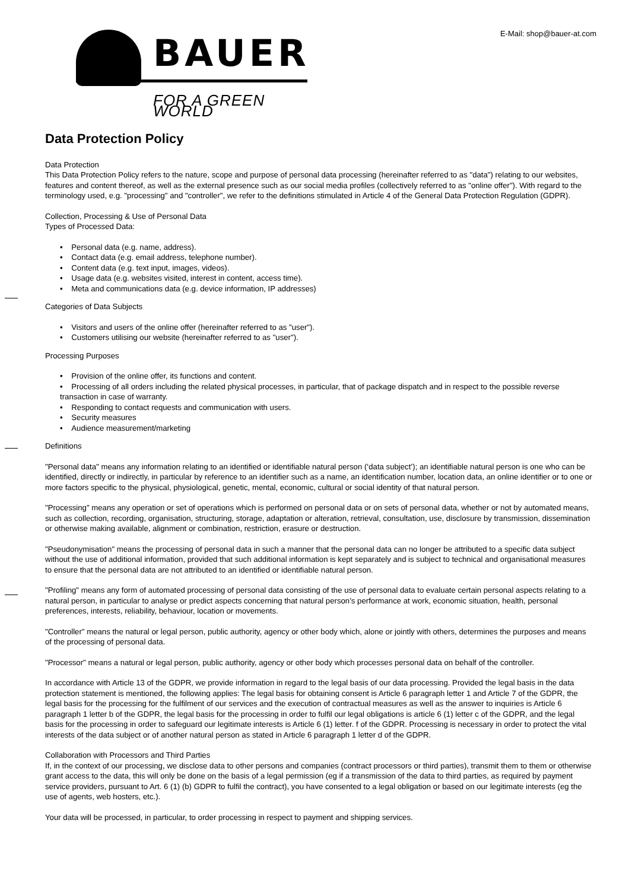E-Mail: shop@bauer-at.com
BAUER
FOR A GREEN WORLD
Data Protection Policy
Data Protection
This Data Protection Policy refers to the nature, scope and purpose of personal data processing (hereinafter referred to as "data") relating to our websites, features and content thereof, as well as the external presence such as our social media profiles (collectively referred to as "online offer"). With regard to the terminology used, e.g. "processing" and "controller", we refer to the definitions stimulated in Article 4 of the General Data Protection Regulation (GDPR).
Collection, Processing & Use of Personal Data
Types of Processed Data:
• Personal data (e.g. name, address).
• Contact data (e.g. email address, telephone number).
• Content data (e.g. text input, images, videos).
• Usage data (e.g. websites visited, interest in content, access time).
• Meta and communications data (e.g. device information, IP addresses)
Categories of Data Subjects
• Visitors and users of the online offer (hereinafter referred to as "user").
• Customers utilising our website (hereinafter referred to as "user").
Processing Purposes
• Provision of the online offer, its functions and content.
• Processing of all orders including the related physical processes, in particular, that of package dispatch and in respect to the possible reverse transaction in case of warranty.
• Responding to contact requests and communication with users.
• Security measures
• Audience measurement/marketing
Definitions
"Personal data" means any information relating to an identified or identifiable natural person (‘data subject’); an identifiable natural person is one who can be identified, directly or indirectly, in particular by reference to an identifier such as a name, an identification number, location data, an online identifier or to one or more factors specific to the physical, physiological, genetic, mental, economic, cultural or social identity of that natural person.
"Processing" means any operation or set of operations which is performed on personal data or on sets of personal data, whether or not by automated means, such as collection, recording, organisation, structuring, storage, adaptation or alteration, retrieval, consultation, use, disclosure by transmission, dissemination or otherwise making available, alignment or combination, restriction, erasure or destruction.
"Pseudonymisation" means the processing of personal data in such a manner that the personal data can no longer be attributed to a specific data subject without the use of additional information, provided that such additional information is kept separately and is subject to technical and organisational measures to ensure that the personal data are not attributed to an identified or identifiable natural person.
"Profiling" means any form of automated processing of personal data consisting of the use of personal data to evaluate certain personal aspects relating to a natural person, in particular to analyse or predict aspects concerning that natural person’s performance at work, economic situation, health, personal preferences, interests, reliability, behaviour, location or movements.
"Controller" means the natural or legal person, public authority, agency or other body which, alone or jointly with others, determines the purposes and means of the processing of personal data.
"Processor" means a natural or legal person, public authority, agency or other body which processes personal data on behalf of the controller.
In accordance with Article 13 of the GDPR, we provide information in regard to the legal basis of our data processing. Provided the legal basis in the data protection statement is mentioned, the following applies: The legal basis for obtaining consent is Article 6 paragraph letter 1 and Article 7 of the GDPR, the legal basis for the processing for the fulfilment of our services and the execution of contractual measures as well as the answer to inquiries is Article 6 paragraph 1 letter b of the GDPR, the legal basis for the processing in order to fulfil our legal obligations is article 6 (1) letter c of the GDPR, and the legal basis for the processing in order to safeguard our legitimate interests is Article 6 (1) letter. f of the GDPR. Processing is necessary in order to protect the vital interests of the data subject or of another natural person as stated in Article 6 paragraph 1 letter d of the GDPR.
Collaboration with Processors and Third Parties
If, in the context of our processing, we disclose data to other persons and companies (contract processors or third parties), transmit them to them or otherwise grant access to the data, this will only be done on the basis of a legal permission (eg if a transmission of the data to third parties, as required by payment service providers, pursuant to Art. 6 (1) (b) GDPR to fulfil the contract), you have consented to a legal obligation or based on our legitimate interests (eg the use of agents, web hosters, etc.).
Your data will be processed, in particular, to order processing in respect to payment and shipping services.